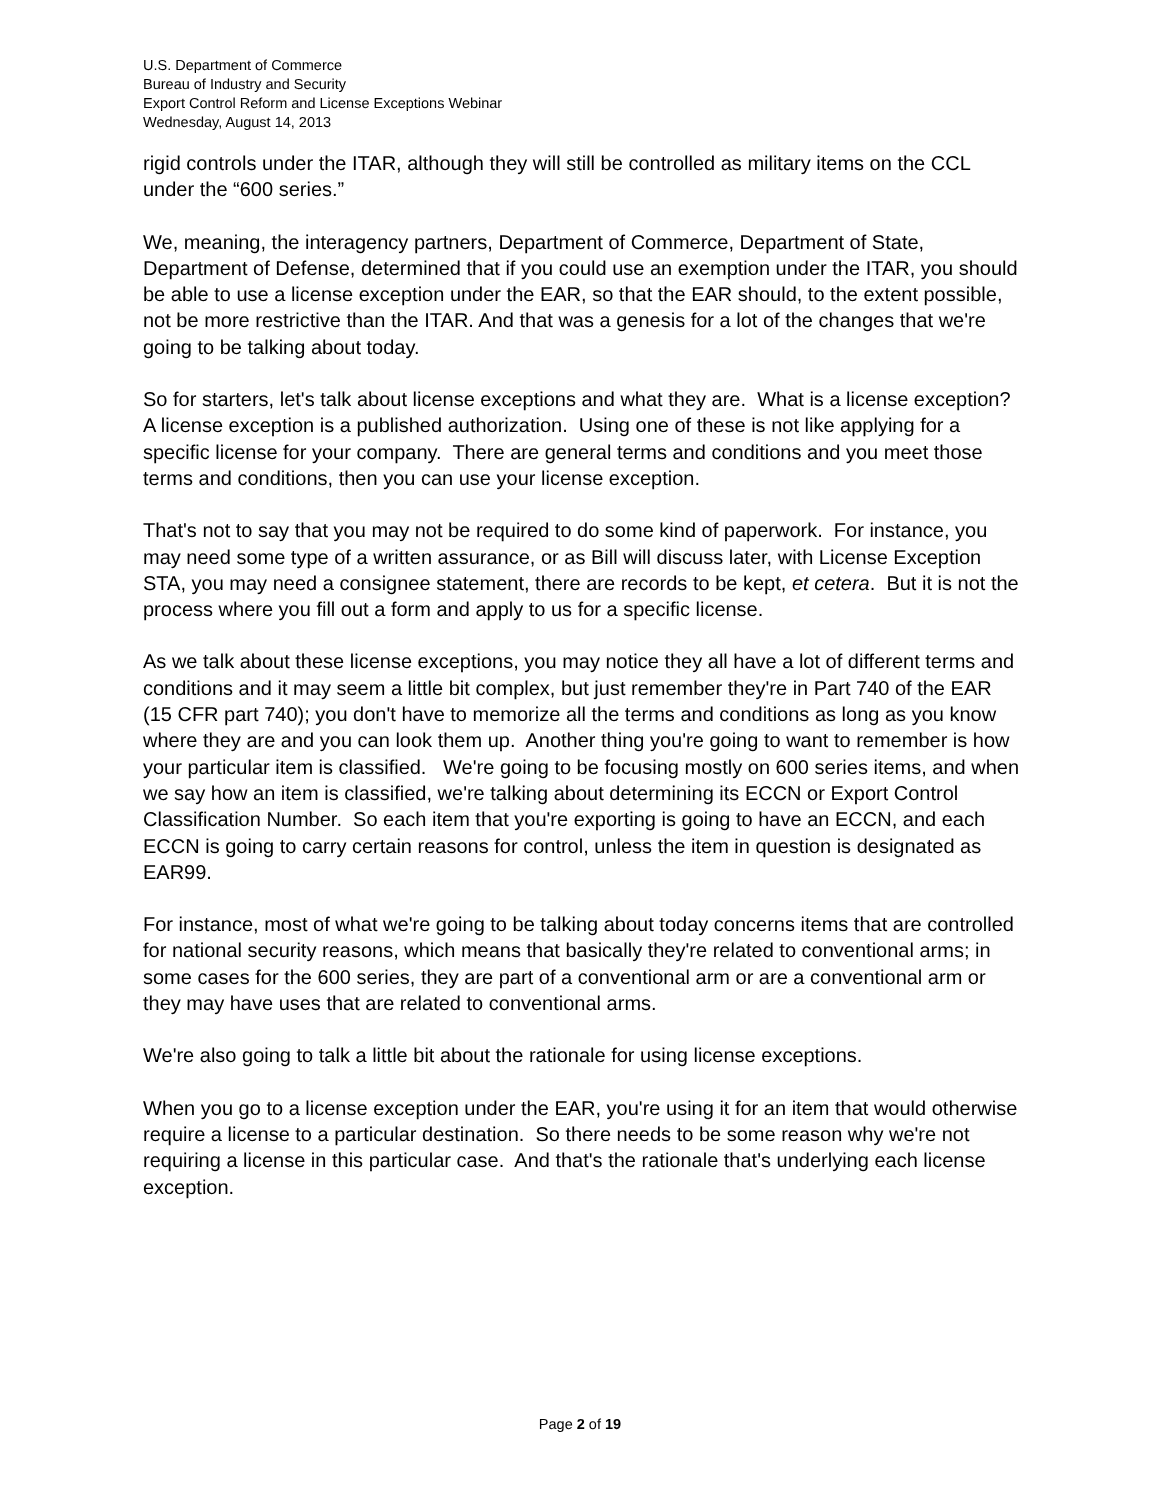U.S. Department of Commerce
Bureau of Industry and Security
Export Control Reform and License Exceptions Webinar
Wednesday, August 14, 2013
rigid controls under the ITAR, although they will still be controlled as military items on the CCL under the “600 series.”
We, meaning, the interagency partners, Department of Commerce, Department of State, Department of Defense, determined that if you could use an exemption under the ITAR, you should be able to use a license exception under the EAR, so that the EAR should, to the extent possible, not be more restrictive than the ITAR. And that was a genesis for a lot of the changes that we're going to be talking about today.
So for starters, let's talk about license exceptions and what they are. What is a license exception? A license exception is a published authorization. Using one of these is not like applying for a specific license for your company. There are general terms and conditions and you meet those terms and conditions, then you can use your license exception.
That's not to say that you may not be required to do some kind of paperwork. For instance, you may need some type of a written assurance, or as Bill will discuss later, with License Exception STA, you may need a consignee statement, there are records to be kept, et cetera. But it is not the process where you fill out a form and apply to us for a specific license.
As we talk about these license exceptions, you may notice they all have a lot of different terms and conditions and it may seem a little bit complex, but just remember they're in Part 740 of the EAR (15 CFR part 740); you don't have to memorize all the terms and conditions as long as you know where they are and you can look them up. Another thing you're going to want to remember is how your particular item is classified. We're going to be focusing mostly on 600 series items, and when we say how an item is classified, we're talking about determining its ECCN or Export Control Classification Number. So each item that you're exporting is going to have an ECCN, and each ECCN is going to carry certain reasons for control, unless the item in question is designated as EAR99.
For instance, most of what we're going to be talking about today concerns items that are controlled for national security reasons, which means that basically they're related to conventional arms; in some cases for the 600 series, they are part of a conventional arm or are a conventional arm or they may have uses that are related to conventional arms.
We're also going to talk a little bit about the rationale for using license exceptions.
When you go to a license exception under the EAR, you're using it for an item that would otherwise require a license to a particular destination. So there needs to be some reason why we're not requiring a license in this particular case. And that's the rationale that's underlying each license exception.
Page 2 of 19